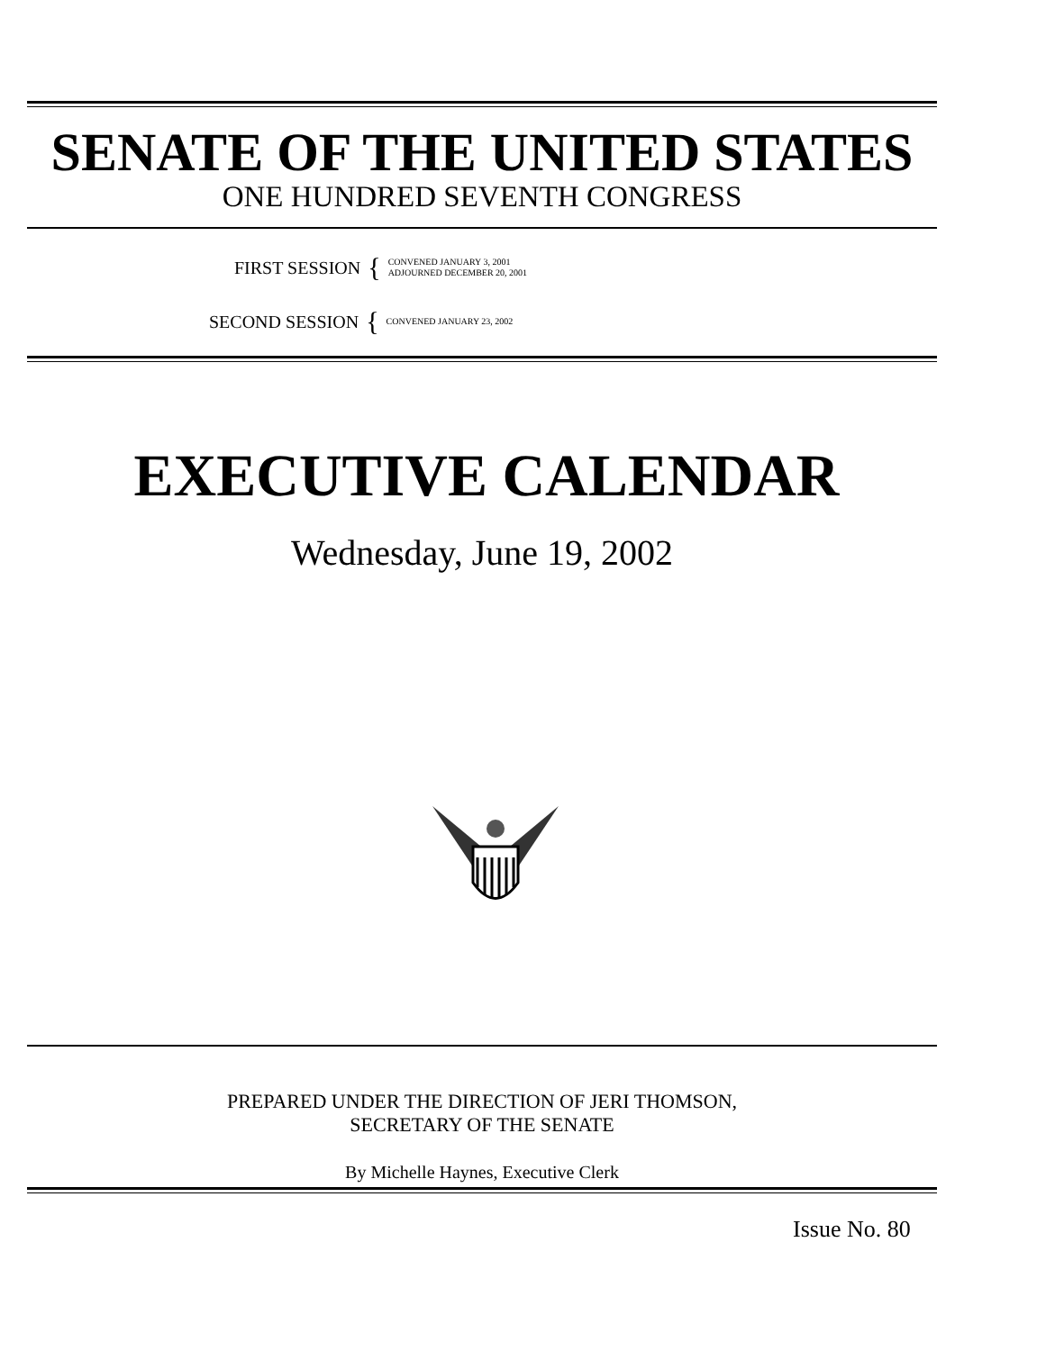SENATE OF THE UNITED STATES
ONE HUNDRED SEVENTH CONGRESS
FIRST SESSION { CONVENED JANUARY 3, 2001
ADJOURNED DECEMBER 20, 2001
SECOND SESSION { CONVENED JANUARY 23, 2002
EXECUTIVE CALENDAR
Wednesday, June 19, 2002
PREPARED UNDER THE DIRECTION OF JERI THOMSON,
SECRETARY OF THE SENATE
By Michelle Haynes, Executive Clerk
Issue No. 80